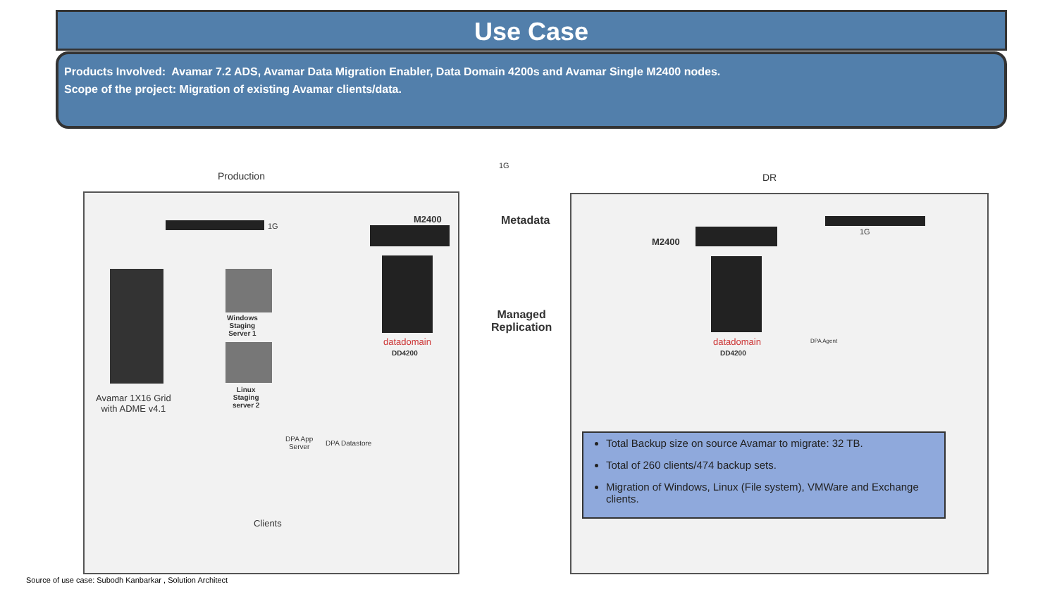Use Case
Products Involved: Avamar 7.2 ADS, Avamar Data Migration Enabler, Data Domain 4200s and Avamar Single M2400 nodes.
Scope of the project: Migration of existing Avamar clients/data.
Production DR
1G
1G
M2400 Metadata
Managed
Replication
Avamar 1X16 Grid
with ADME v4.1
Windows
Staging
Server 1
Linux
Staging
server 2
DPA App
Server
DPA Datastore
datadomain
DD4200
Clients
M2400
1G
datadomain
DD4200
DPA Agent
Total Backup size on source Avamar to migrate: 32 TB.
Total of 260 clients/474 backup sets.
Migration of Windows, Linux (File system), VMWare and Exchange clients.
Source of use case: Subodh Kanbarkar , Solution Architect